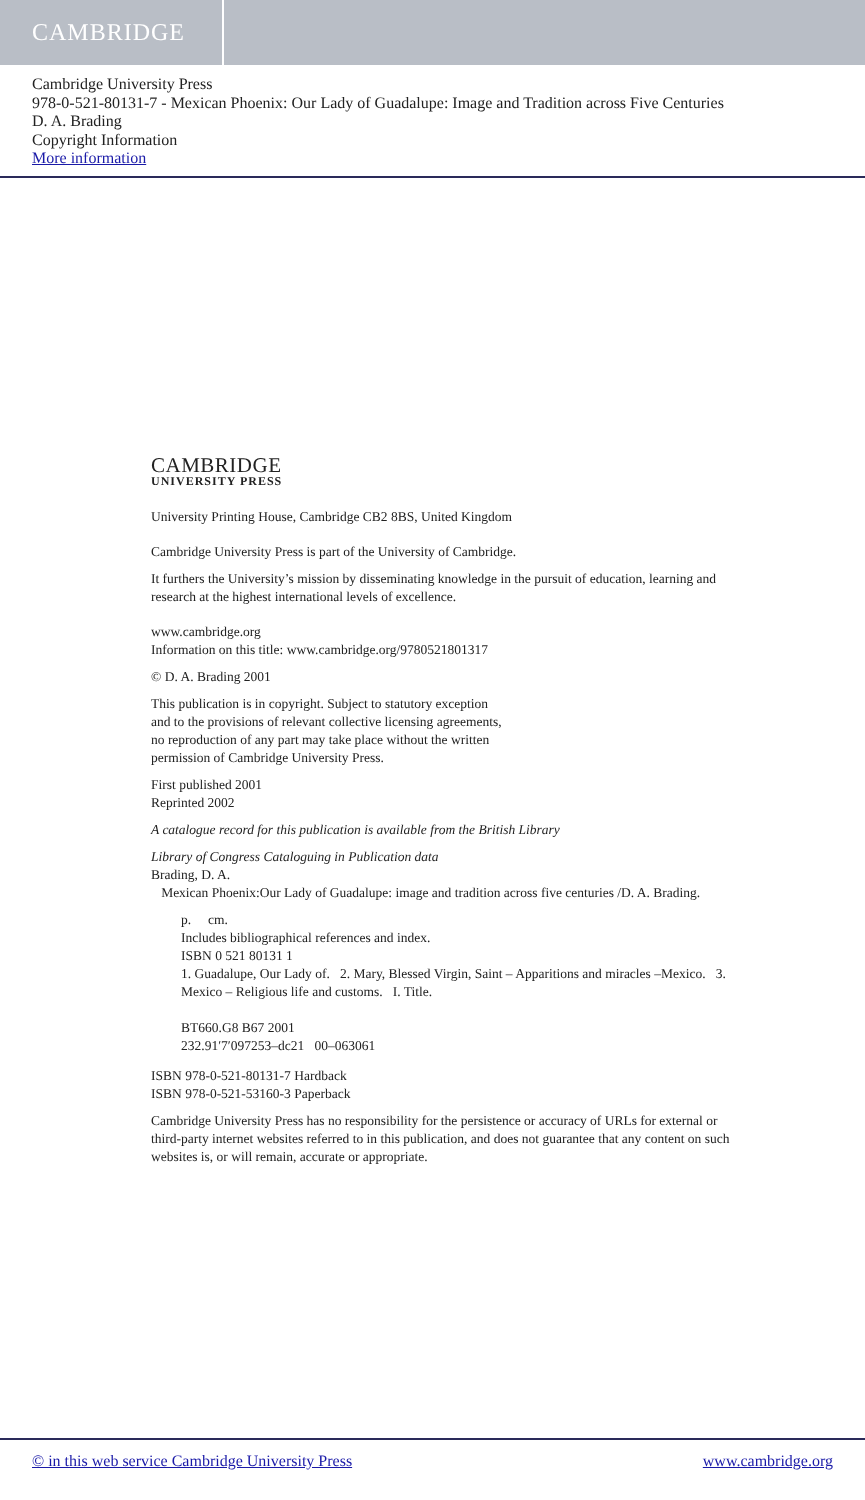CAMBRIDGE
Cambridge University Press
978-0-521-80131-7 - Mexican Phoenix: Our Lady of Guadalupe: Image and Tradition across Five Centuries
D. A. Brading
Copyright Information
More information
CAMBRIDGE
UNIVERSITY PRESS
University Printing House, Cambridge CB2 8BS, United Kingdom
Cambridge University Press is part of the University of Cambridge.
It furthers the University’s mission by disseminating knowledge in the pursuit of education, learning and research at the highest international levels of excellence.
www.cambridge.org
Information on this title: www.cambridge.org/9780521801317
© D. A. Brading 2001
This publication is in copyright. Subject to statutory exception
and to the provisions of relevant collective licensing agreements,
no reproduction of any part may take place without the written
permission of Cambridge University Press.
First published 2001
Reprinted 2002
A catalogue record for this publication is available from the British Library
Library of Congress Cataloguing in Publication data
Brading, D. A.
Mexican Phoenix:Our Lady of Guadalupe: image and tradition across five centuries /D. A. Brading.
p. cm.
Includes bibliographical references and index.
ISBN 0 521 80131 1
1. Guadalupe, Our Lady of. 2. Mary, Blessed Virgin, Saint – Apparitions and miracles –Mexico. 3. Mexico – Religious life and customs. I. Title.
BT660.G8 B67 2001
232.91′7′097253–dc21 00–063061
ISBN 978-0-521-80131-7 Hardback
ISBN 978-0-521-53160-3 Paperback
Cambridge University Press has no responsibility for the persistence or accuracy of URLs for external or third-party internet websites referred to in this publication, and does not guarantee that any content on such websites is, or will remain, accurate or appropriate.
© in this web service Cambridge University Press www.cambridge.org